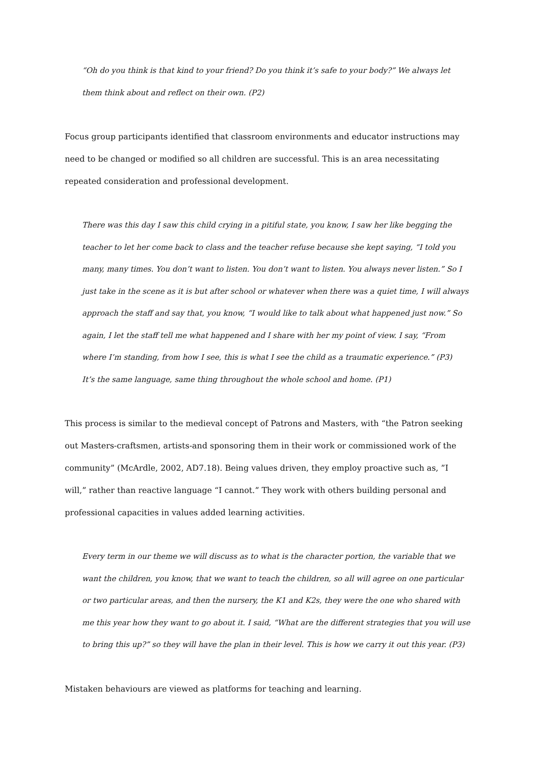“Oh do you think is that kind to your friend? Do you think it’s safe to your body?” We always let them think about and reflect on their own. (P2)
Focus group participants identified that classroom environments and educator instructions may need to be changed or modified so all children are successful. This is an area necessitating repeated consideration and professional development.
There was this day I saw this child crying in a pitiful state, you know, I saw her like begging the teacher to let her come back to class and the teacher refuse because she kept saying, “I told you many, many times. You don’t want to listen. You don’t want to listen. You always never listen.” So I just take in the scene as it is but after school or whatever when there was a quiet time, I will always approach the staff and say that, you know, “I would like to talk about what happened just now.” So again, I let the staff tell me what happened and I share with her my point of view. I say, “From where I’m standing, from how I see, this is what I see the child as a traumatic experience.” (P3)
It’s the same language, same thing throughout the whole school and home. (P1)
This process is similar to the medieval concept of Patrons and Masters, with “the Patron seeking out Masters-craftsmen, artists-and sponsoring them in their work or commissioned work of the community” (McArdle, 2002, AD7.18). Being values driven, they employ proactive such as, ”I will,” rather than reactive language “I cannot.” They work with others building personal and professional capacities in values added learning activities.
Every term in our theme we will discuss as to what is the character portion, the variable that we want the children, you know, that we want to teach the children, so all will agree on one particular or two particular areas, and then the nursery, the K1 and K2s, they were the one who shared with me this year how they want to go about it. I said, “What are the different strategies that you will use to bring this up?” so they will have the plan in their level. This is how we carry it out this year. (P3)
Mistaken behaviours are viewed as platforms for teaching and learning.